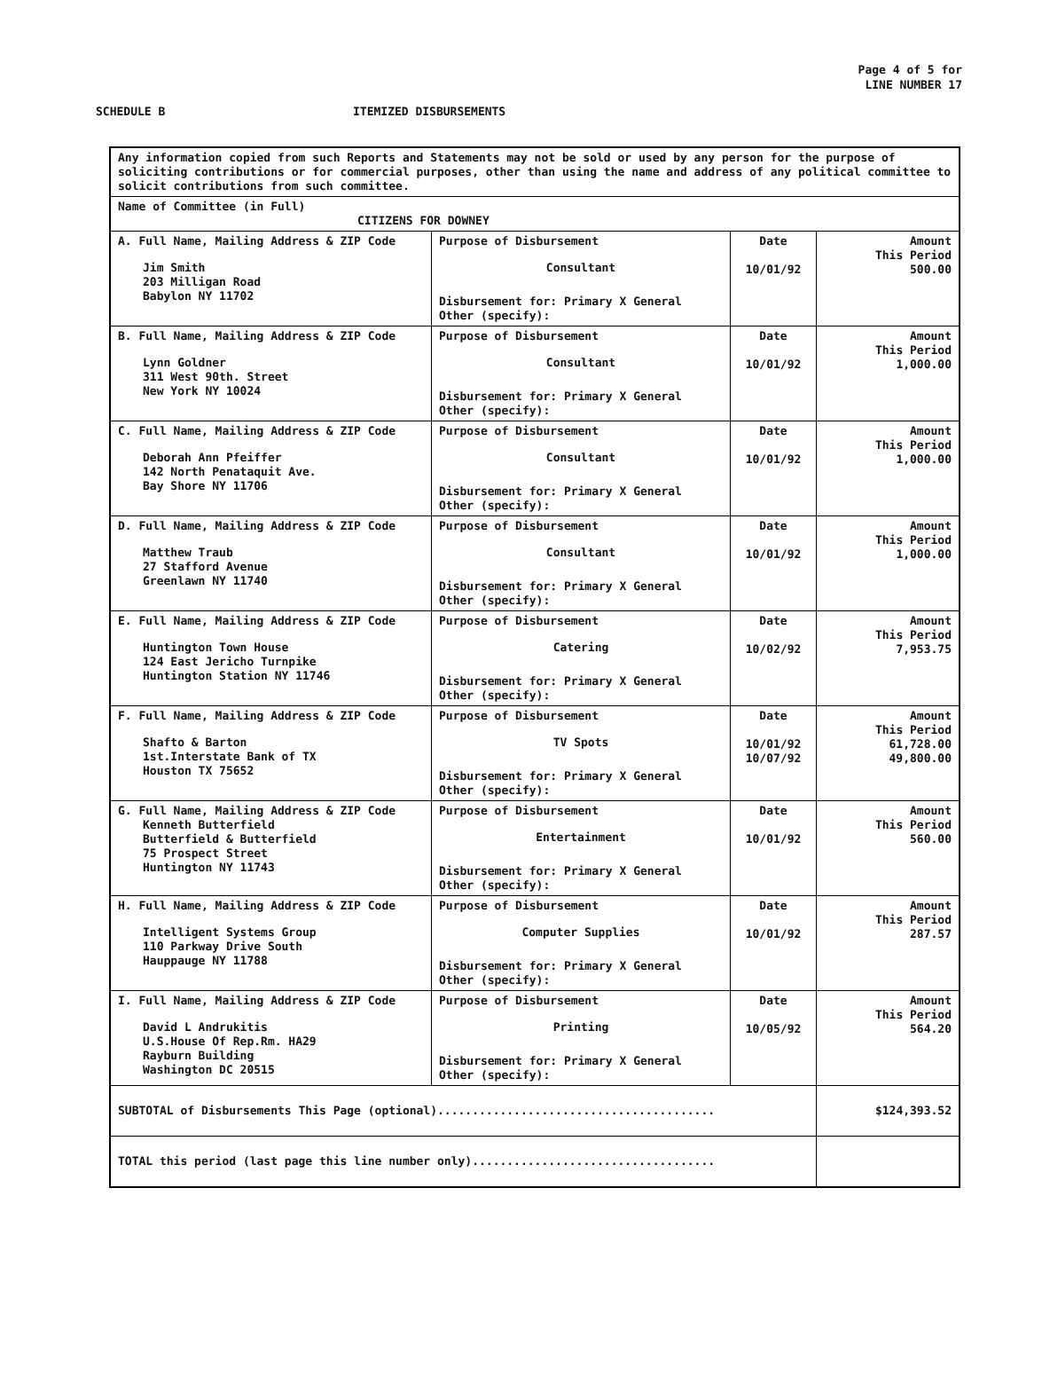Page 4 of 5 for
LINE NUMBER 17
SCHEDULE B ITEMIZED DISBURSEMENTS
| Any information copied from such Reports and Statements may not be sold or used by any person for the purpose of soliciting contributions or for commercial purposes, other than using the name and address of any political committee to solicit contributions from such committee. | | | |
| Name of Committee (in Full) CITIZENS FOR DOWNEY | | | |
| A. Full Name, Mailing Address & ZIP Code Jim Smith 203 Milligan Road Babylon NY 11702 | Purpose of Disbursement Consultant Disbursement for: Primary X General Other (specify): | Date 10/01/92 | Amount This Period 500.00 |
| B. Full Name, Mailing Address & ZIP Code Lynn Goldner 311 West 90th. Street New York NY 10024 | Purpose of Disbursement Consultant Disbursement for: Primary X General Other (specify): | Date 10/01/92 | Amount This Period 1,000.00 |
| C. Full Name, Mailing Address & ZIP Code Deborah Ann Pfeiffer 142 North Penataquit Ave. Bay Shore NY 11706 | Purpose of Disbursement Consultant Disbursement for: Primary X General Other (specify): | Date 10/01/92 | Amount This Period 1,000.00 |
| D. Full Name, Mailing Address & ZIP Code Matthew Traub 27 Stafford Avenue Greenlawn NY 11740 | Purpose of Disbursement Consultant Disbursement for: Primary X General Other (specify): | Date 10/01/92 | Amount This Period 1,000.00 |
| E. Full Name, Mailing Address & ZIP Code Huntington Town House 124 East Jericho Turnpike Huntington Station NY 11746 | Purpose of Disbursement Catering Disbursement for: Primary X General Other (specify): | Date 10/02/92 | Amount This Period 7,953.75 |
| F. Full Name, Mailing Address & ZIP Code Shafto & Barton 1st.Interstate Bank of TX Houston TX 75652 | Purpose of Disbursement TV Spots Disbursement for: Primary X General Other (specify): | Date 10/01/92 10/07/92 | Amount This Period 61,728.00 49,800.00 |
| G. Full Name, Mailing Address & ZIP Code Kenneth Butterfield Butterfield & Butterfield 75 Prospect Street Huntington NY 11743 | Purpose of Disbursement Entertainment Disbursement for: Primary X General Other (specify): | Date 10/01/92 | Amount This Period 560.00 |
| H. Full Name, Mailing Address & ZIP Code Intelligent Systems Group 110 Parkway Drive South Hauppauge NY 11788 | Purpose of Disbursement Computer Supplies Disbursement for: Primary X General Other (specify): | Date 10/01/92 | Amount This Period 287.57 |
| I. Full Name, Mailing Address & ZIP Code David L Andrukitis U.S.House Of Rep.Rm. HA29 Rayburn Building Washington DC 20515 | Purpose of Disbursement Printing Disbursement for: Primary X General Other (specify): | Date 10/05/92 | Amount This Period 564.20 |
| SUBTOTAL of Disbursements This Page (optional)........................................ | | | $124,393.52 |
| TOTAL this period (last page this line number only)................................... | | | |